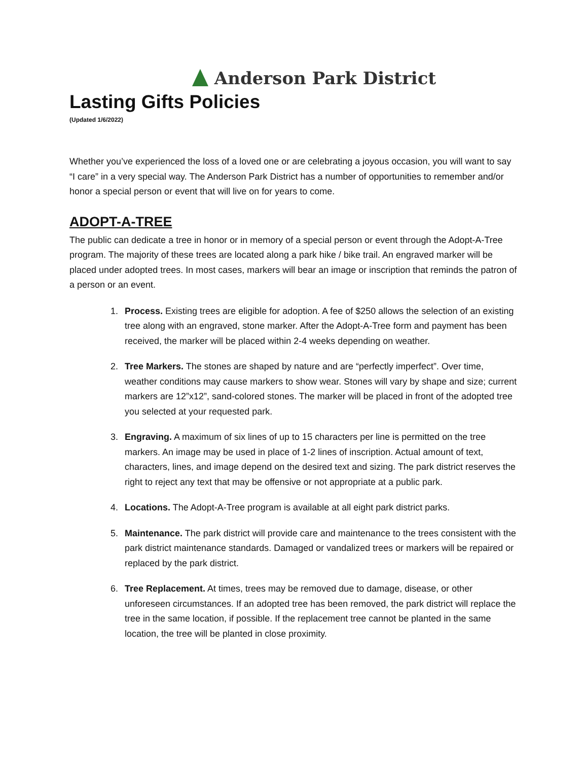Anderson Park District
Lasting Gifts Policies
(Updated 1/6/2022)
Whether you’ve experienced the loss of a loved one or are celebrating a joyous occasion, you will want to say “I care” in a very special way. The Anderson Park District has a number of opportunities to remember and/or honor a special person or event that will live on for years to come.
ADOPT-A-TREE
The public can dedicate a tree in honor or in memory of a special person or event through the Adopt-A-Tree program. The majority of these trees are located along a park hike / bike trail. An engraved marker will be placed under adopted trees. In most cases, markers will bear an image or inscription that reminds the patron of a person or an event.
1. Process. Existing trees are eligible for adoption. A fee of $250 allows the selection of an existing tree along with an engraved, stone marker. After the Adopt-A-Tree form and payment has been received, the marker will be placed within 2-4 weeks depending on weather.
2. Tree Markers. The stones are shaped by nature and are “perfectly imperfect”. Over time, weather conditions may cause markers to show wear. Stones will vary by shape and size; current markers are 12”x12”, sand-colored stones. The marker will be placed in front of the adopted tree you selected at your requested park.
3. Engraving. A maximum of six lines of up to 15 characters per line is permitted on the tree markers. An image may be used in place of 1-2 lines of inscription. Actual amount of text, characters, lines, and image depend on the desired text and sizing. The park district reserves the right to reject any text that may be offensive or not appropriate at a public park.
4. Locations. The Adopt-A-Tree program is available at all eight park district parks.
5. Maintenance. The park district will provide care and maintenance to the trees consistent with the park district maintenance standards. Damaged or vandalized trees or markers will be repaired or replaced by the park district.
6. Tree Replacement. At times, trees may be removed due to damage, disease, or other unforeseen circumstances. If an adopted tree has been removed, the park district will replace the tree in the same location, if possible. If the replacement tree cannot be planted in the same location, the tree will be planted in close proximity.